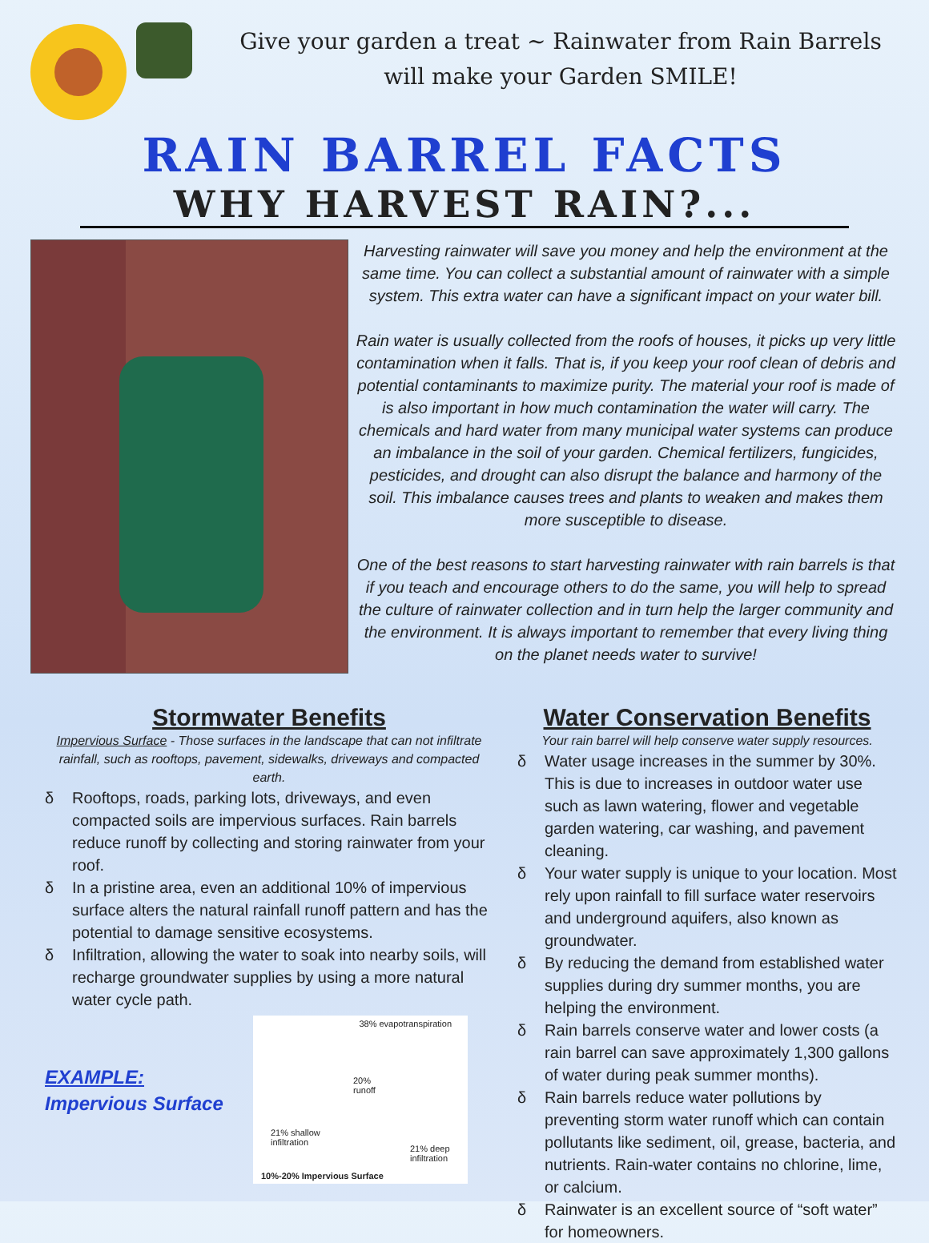Give your garden a treat ~ Rainwater from Rain Barrels
will make your Garden SMILE!
RAIN BARREL FACTS
WHY HARVEST RAIN?...
Harvesting rainwater will save you money and help the environment at the same time. You can collect a substantial amount of rainwater with a simple system. This extra water can have a significant impact on your water bill.
Rain water is usually collected from the roofs of houses, it picks up very little contamination when it falls. That is, if you keep your roof clean of debris and potential contaminants to maximize purity. The material your roof is made of is also important in how much contamination the water will carry. The chemicals and hard water from many municipal water systems can produce an imbalance in the soil of your garden. Chemical fertilizers, fungicides, pesticides, and drought can also disrupt the balance and harmony of the soil. This imbalance causes trees and plants to weaken and makes them more susceptible to disease.
One of the best reasons to start harvesting rainwater with rain barrels is that if you teach and encourage others to do the same, you will help to spread the culture of rainwater collection and in turn help the larger community and the environment. It is always important to remember that every living thing on the planet needs water to survive!
Stormwater Benefits
Impervious Surface - Those surfaces in the landscape that can not infiltrate rainfall, such as rooftops, pavement, sidewalks, driveways and compacted earth.
δ Rooftops, roads, parking lots, driveways, and even compacted soils are impervious surfaces. Rain barrels reduce runoff by collecting and storing rainwater from your roof.
δ In a pristine area, even an additional 10% of impervious surface alters the natural rainfall runoff pattern and has the potential to damage sensitive ecosystems.
δ Infiltration, allowing the water to soak into nearby soils, will recharge groundwater supplies by using a more natural water cycle path.
EXAMPLE:
Impervious Surface
38% evapotranspiration
20%
runoff
21% shallow
infiltration
21% deep
infiltration
10%-20% Impervious Surface
Water Conservation Benefits
Your rain barrel will help conserve water supply resources.
δ Water usage increases in the summer by 30%. This is due to increases in outdoor water use such as lawn watering, flower and vegetable garden watering, car washing, and pavement cleaning.
δ Your water supply is unique to your location. Most rely upon rainfall to fill surface water reservoirs and underground aquifers, also known as groundwater.
δ By reducing the demand from established water supplies during dry summer months, you are helping the environment.
δ Rain barrels conserve water and lower costs (a rain barrel can save approximately 1,300 gallons of water during peak summer months).
δ Rain barrels reduce water pollutions by preventing storm water runoff which can contain pollutants like sediment, oil, grease, bacteria, and nutrients. Rain-water contains no chlorine, lime, or calcium.
δ Rainwater is an excellent source of “soft water” for homeowners.